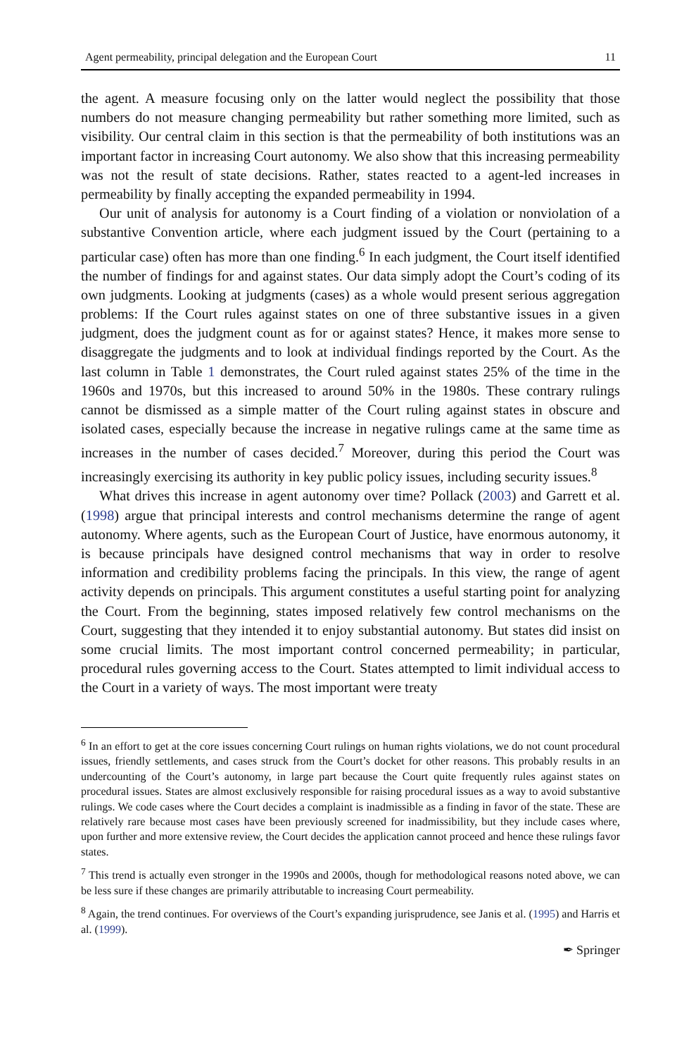Agent permeability, principal delegation and the European Court 11
the agent. A measure focusing only on the latter would neglect the possibility that those numbers do not measure changing permeability but rather something more limited, such as visibility. Our central claim in this section is that the permeability of both institutions was an important factor in increasing Court autonomy. We also show that this increasing permeability was not the result of state decisions. Rather, states reacted to a agent-led increases in permeability by finally accepting the expanded permeability in 1994.
Our unit of analysis for autonomy is a Court finding of a violation or nonviolation of a substantive Convention article, where each judgment issued by the Court (pertaining to a particular case) often has more than one finding.<sup>6</sup> In each judgment, the Court itself identified the number of findings for and against states. Our data simply adopt the Court’s coding of its own judgments. Looking at judgments (cases) as a whole would present serious aggregation problems: If the Court rules against states on one of three substantive issues in a given judgment, does the judgment count as for or against states? Hence, it makes more sense to disaggregate the judgments and to look at individual findings reported by the Court. As the last column in Table 1 demonstrates, the Court ruled against states 25% of the time in the 1960s and 1970s, but this increased to around 50% in the 1980s. These contrary rulings cannot be dismissed as a simple matter of the Court ruling against states in obscure and isolated cases, especially because the increase in negative rulings came at the same time as increases in the number of cases decided.<sup>7</sup> Moreover, during this period the Court was increasingly exercising its authority in key public policy issues, including security issues.<sup>8</sup>
What drives this increase in agent autonomy over time? Pollack (2003) and Garrett et al. (1998) argue that principal interests and control mechanisms determine the range of agent autonomy. Where agents, such as the European Court of Justice, have enormous autonomy, it is because principals have designed control mechanisms that way in order to resolve information and credibility problems facing the principals. In this view, the range of agent activity depends on principals. This argument constitutes a useful starting point for analyzing the Court. From the beginning, states imposed relatively few control mechanisms on the Court, suggesting that they intended it to enjoy substantial autonomy. But states did insist on some crucial limits. The most important control concerned permeability; in particular, procedural rules governing access to the Court. States attempted to limit individual access to the Court in a variety of ways. The most important were treaty
<sup>6</sup> In an effort to get at the core issues concerning Court rulings on human rights violations, we do not count procedural issues, friendly settlements, and cases struck from the Court’s docket for other reasons. This probably results in an undercounting of the Court’s autonomy, in large part because the Court quite frequently rules against states on procedural issues. States are almost exclusively responsible for raising procedural issues as a way to avoid substantive rulings. We code cases where the Court decides a complaint is inadmissible as a finding in favor of the state. These are relatively rare because most cases have been previously screened for inadmissibility, but they include cases where, upon further and more extensive review, the Court decides the application cannot proceed and hence these rulings favor states.
<sup>7</sup> This trend is actually even stronger in the 1990s and 2000s, though for methodological reasons noted above, we can be less sure if these changes are primarily attributable to increasing Court permeability.
<sup>8</sup> Again, the trend continues. For overviews of the Court’s expanding jurisprudence, see Janis et al. (1995) and Harris et al. (1999).
✒ Springer